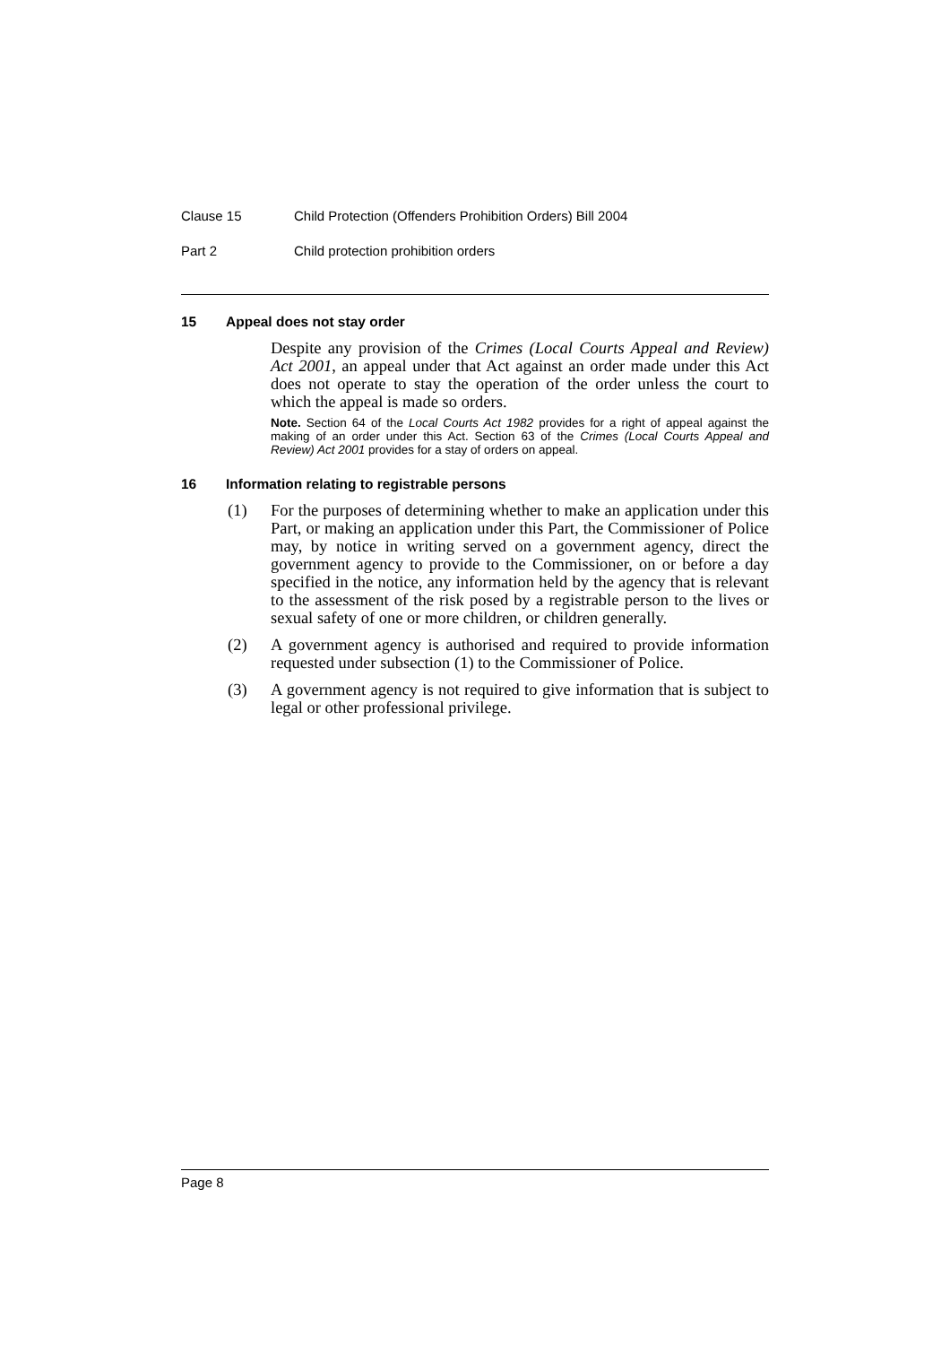Clause 15 Child Protection (Offenders Prohibition Orders) Bill 2004
Part 2 Child protection prohibition orders
15 Appeal does not stay order
Despite any provision of the Crimes (Local Courts Appeal and Review) Act 2001, an appeal under that Act against an order made under this Act does not operate to stay the operation of the order unless the court to which the appeal is made so orders.
Note. Section 64 of the Local Courts Act 1982 provides for a right of appeal against the making of an order under this Act. Section 63 of the Crimes (Local Courts Appeal and Review) Act 2001 provides for a stay of orders on appeal.
16 Information relating to registrable persons
(1) For the purposes of determining whether to make an application under this Part, or making an application under this Part, the Commissioner of Police may, by notice in writing served on a government agency, direct the government agency to provide to the Commissioner, on or before a day specified in the notice, any information held by the agency that is relevant to the assessment of the risk posed by a registrable person to the lives or sexual safety of one or more children, or children generally.
(2) A government agency is authorised and required to provide information requested under subsection (1) to the Commissioner of Police.
(3) A government agency is not required to give information that is subject to legal or other professional privilege.
Page 8